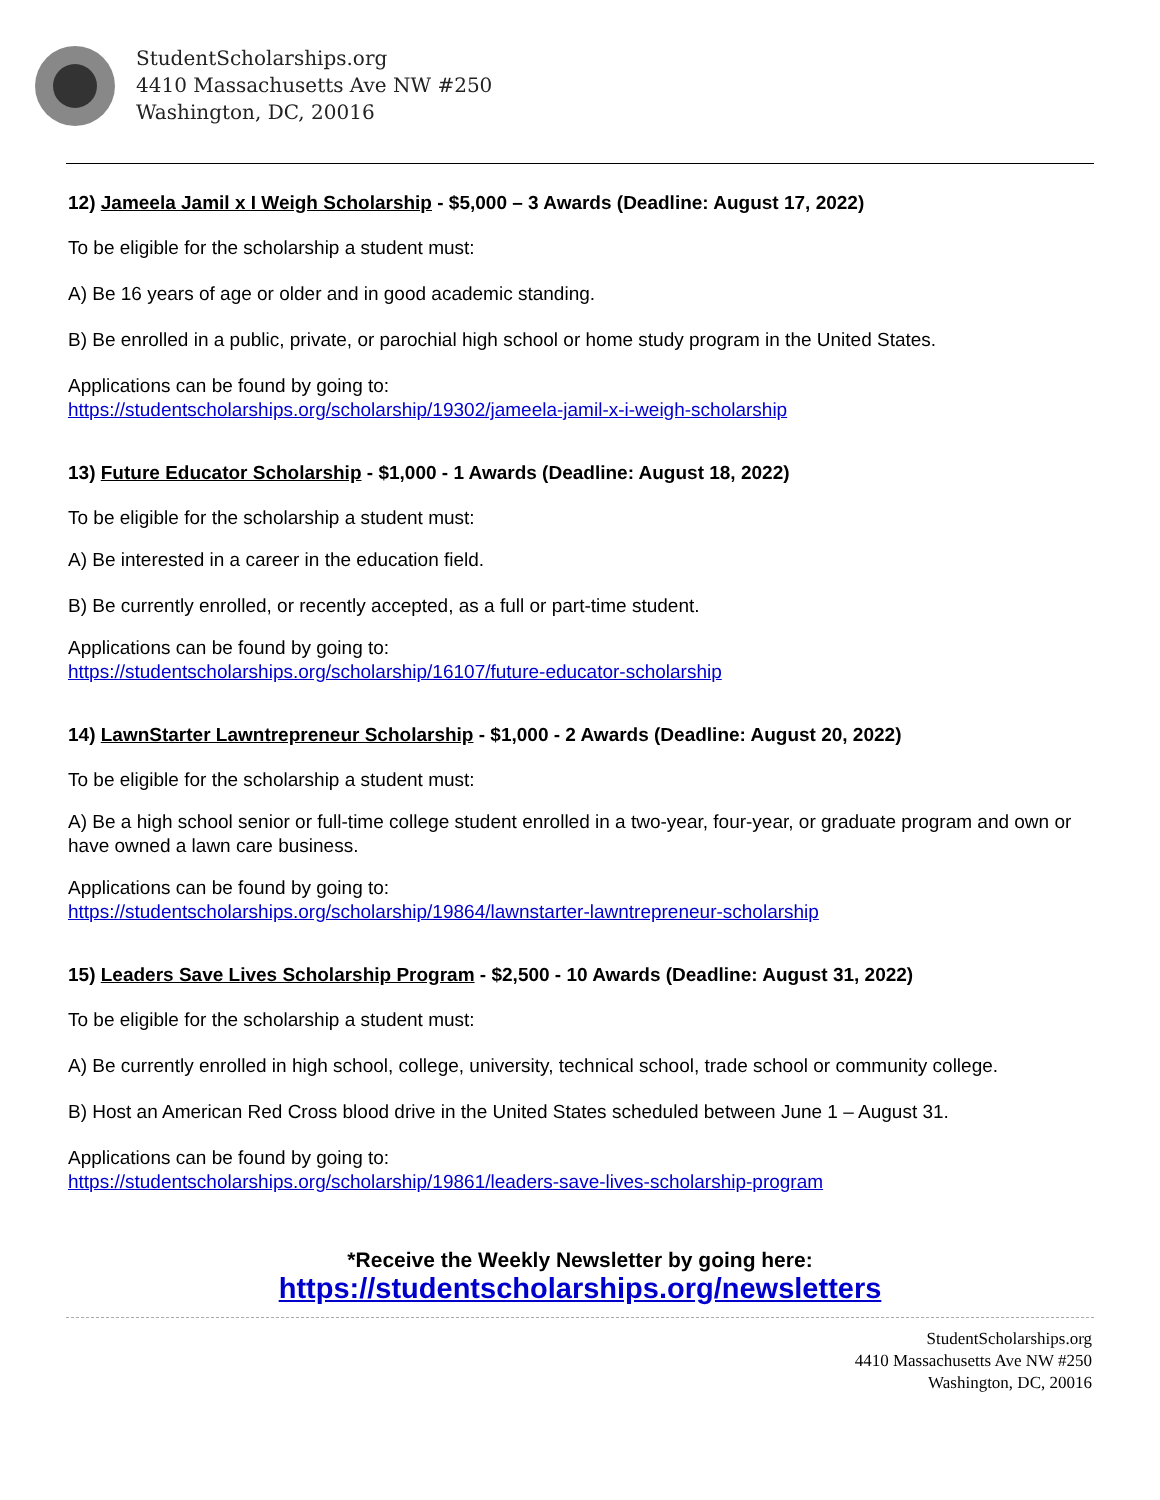StudentScholarships.org
4410 Massachusetts Ave NW #250
Washington, DC, 20016
12) Jameela Jamil x I Weigh Scholarship - $5,000 – 3 Awards (Deadline: August 17, 2022)
To be eligible for the scholarship a student must:
A) Be 16 years of age or older and in good academic standing.
B) Be enrolled in a public, private, or parochial high school or home study program in the United States.
Applications can be found by going to:
https://studentscholarships.org/scholarship/19302/jameela-jamil-x-i-weigh-scholarship
13) Future Educator Scholarship - $1,000 - 1 Awards (Deadline: August 18, 2022)
To be eligible for the scholarship a student must:
A) Be interested in a career in the education field.
B) Be currently enrolled, or recently accepted, as a full or part-time student.
Applications can be found by going to:
https://studentscholarships.org/scholarship/16107/future-educator-scholarship
14) LawnStarter Lawntrepreneur Scholarship - $1,000 - 2 Awards (Deadline: August 20, 2022)
To be eligible for the scholarship a student must:
A) Be a high school senior or full-time college student enrolled in a two-year, four-year, or graduate program and own or have owned a lawn care business.
Applications can be found by going to:
https://studentscholarships.org/scholarship/19864/lawnstarter-lawntrepreneur-scholarship
15) Leaders Save Lives Scholarship Program - $2,500 - 10 Awards (Deadline: August 31, 2022)
To be eligible for the scholarship a student must:
A) Be currently enrolled in high school, college, university, technical school, trade school or community college.
B) Host an American Red Cross blood drive in the United States scheduled between June 1 – August 31.
Applications can be found by going to:
https://studentscholarships.org/scholarship/19861/leaders-save-lives-scholarship-program
*Receive the Weekly Newsletter by going here:
https://studentscholarships.org/newsletters
StudentScholarships.org
4410 Massachusetts Ave NW #250
Washington, DC, 20016